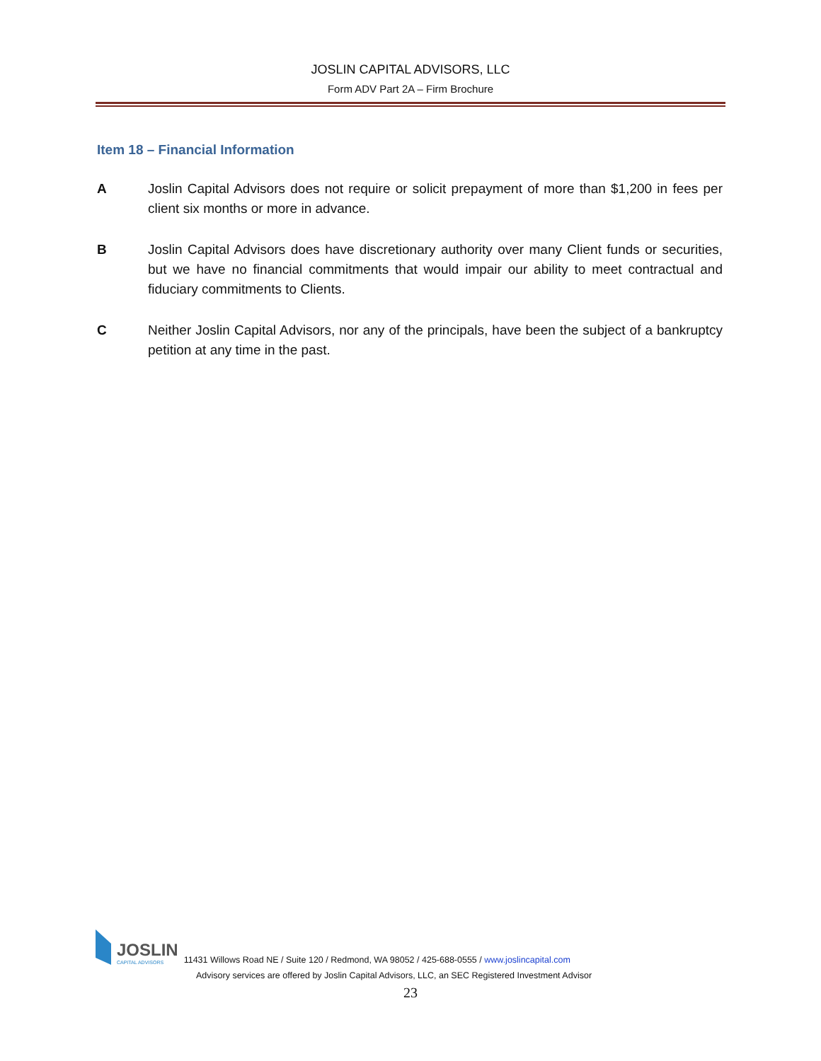JOSLIN CAPITAL ADVISORS, LLC
Form ADV Part 2A – Firm Brochure
Item 18 – Financial Information
A Joslin Capital Advisors does not require or solicit prepayment of more than $1,200 in fees per client six months or more in advance.
B Joslin Capital Advisors does have discretionary authority over many Client funds or securities, but we have no financial commitments that would impair our ability to meet contractual and fiduciary commitments to Clients.
C Neither Joslin Capital Advisors, nor any of the principals, have been the subject of a bankruptcy petition at any time in the past.
JOSLIN
CAPITAL ADVISORS
11431 Willows Road NE / Suite 120 / Redmond, WA 98052 / 425-688-0555 / www.joslincapital.com
Advisory services are offered by Joslin Capital Advisors, LLC, an SEC Registered Investment Advisor
23